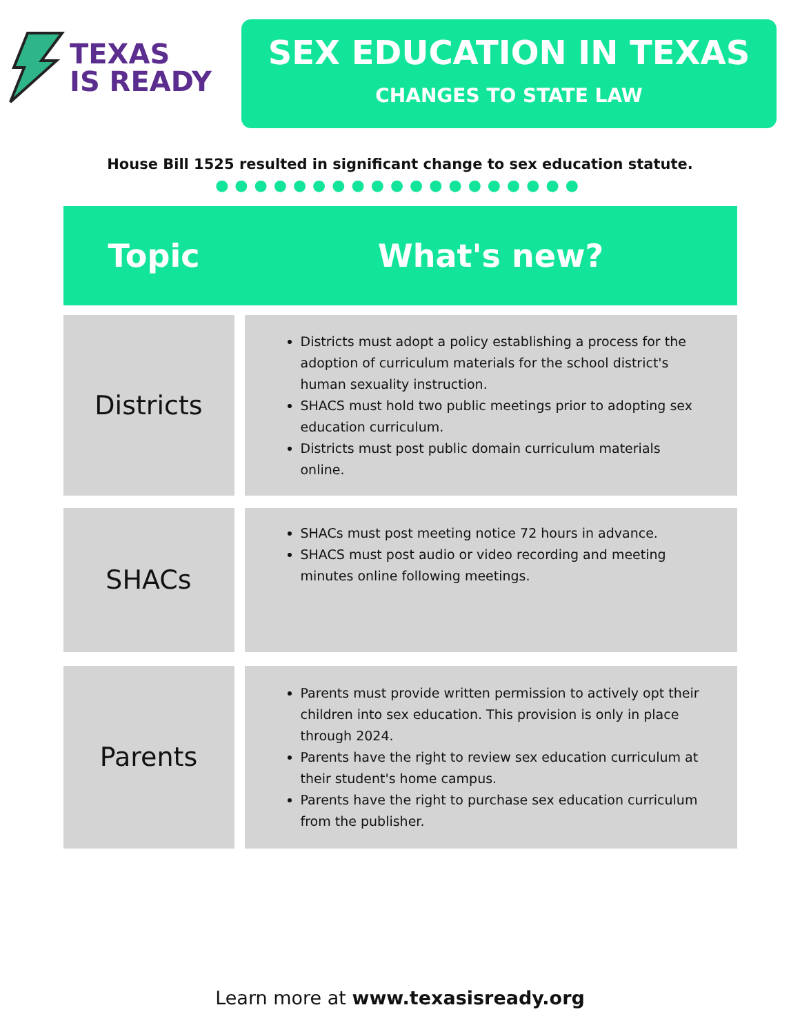TEXAS
IS READY
SEX EDUCATION IN TEXAS
CHANGES TO STATE LAW
House Bill 1525 resulted in significant change to sex education statute.
●●●●●●●●●●●●●●●●●●●
| Topic | What's new? |
| --- | --- |
| Districts | Districts must adopt a policy establishing a process for the adoption of curriculum materials for the school district's human sexuality instruction. SHACS must hold two public meetings prior to adopting sex education curriculum. Districts must post public domain curriculum materials online. |
| SHACs | SHACs must post meeting notice 72 hours in advance. SHACS must post audio or video recording and meeting minutes online following meetings. |
| Parents | Parents must provide written permission to actively opt their children into sex education. This provision is only in place through 2024. Parents have the right to review sex education curriculum at their student's home campus. Parents have the right to purchase sex education curriculum from the publisher. |
Learn more at www.texasisready.org